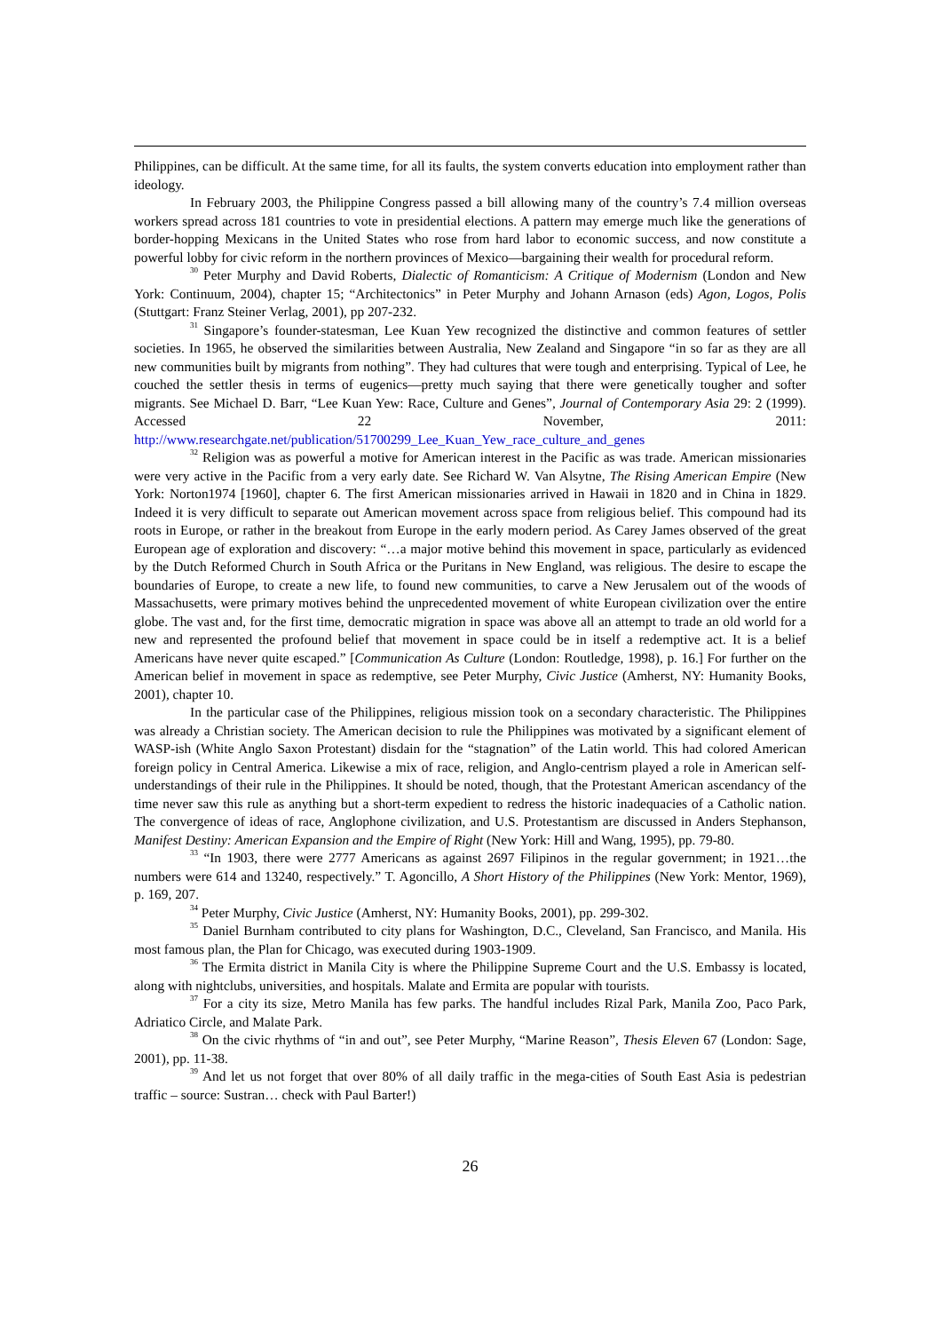Philippines, can be difficult. At the same time, for all its faults, the system converts education into employment rather than ideology.
In February 2003, the Philippine Congress passed a bill allowing many of the country’s 7.4 million overseas workers spread across 181 countries to vote in presidential elections. A pattern may emerge much like the generations of border-hopping Mexicans in the United States who rose from hard labor to economic success, and now constitute a powerful lobby for civic reform in the northern provinces of Mexico—bargaining their wealth for procedural reform.
<sup>30</sup> Peter Murphy and David Roberts, Dialectic of Romanticism: A Critique of Modernism (London and New York: Continuum, 2004), chapter 15; “Architectonics” in Peter Murphy and Johann Arnason (eds) Agon, Logos, Polis (Stuttgart: Franz Steiner Verlag, 2001), pp 207-232.
<sup>31</sup> Singapore’s founder-statesman, Lee Kuan Yew recognized the distinctive and common features of settler societies. In 1965, he observed the similarities between Australia, New Zealand and Singapore “in so far as they are all new communities built by migrants from nothing”. They had cultures that were tough and enterprising. Typical of Lee, he couched the settler thesis in terms of eugenics—pretty much saying that there were genetically tougher and softer migrants. See Michael D. Barr, “Lee Kuan Yew: Race, Culture and Genes”, Journal of Contemporary Asia 29: 2 (1999). Accessed 22 November, 2011: http://www.researchgate.net/publication/51700299_Lee_Kuan_Yew_race_culture_and_genes
<sup>32</sup> Religion was as powerful a motive for American interest in the Pacific as was trade. American missionaries were very active in the Pacific from a very early date. See Richard W. Van Alsytne, The Rising American Empire (New York: Norton1974 [1960], chapter 6. The first American missionaries arrived in Hawaii in 1820 and in China in 1829. Indeed it is very difficult to separate out American movement across space from religious belief. This compound had its roots in Europe, or rather in the breakout from Europe in the early modern period. As Carey James observed of the great European age of exploration and discovery: “…a major motive behind this movement in space, particularly as evidenced by the Dutch Reformed Church in South Africa or the Puritans in New England, was religious. The desire to escape the boundaries of Europe, to create a new life, to found new communities, to carve a New Jerusalem out of the woods of Massachusetts, were primary motives behind the unprecedented movement of white European civilization over the entire globe. The vast and, for the first time, democratic migration in space was above all an attempt to trade an old world for a new and represented the profound belief that movement in space could be in itself a redemptive act. It is a belief Americans have never quite escaped.” [Communication As Culture (London: Routledge, 1998), p. 16.] For further on the American belief in movement in space as redemptive, see Peter Murphy, Civic Justice (Amherst, NY: Humanity Books, 2001), chapter 10.
In the particular case of the Philippines, religious mission took on a secondary characteristic. The Philippines was already a Christian society. The American decision to rule the Philippines was motivated by a significant element of WASP-ish (White Anglo Saxon Protestant) disdain for the “stagnation” of the Latin world. This had colored American foreign policy in Central America. Likewise a mix of race, religion, and Anglo-centrism played a role in American self-understandings of their rule in the Philippines. It should be noted, though, that the Protestant American ascendancy of the time never saw this rule as anything but a short-term expedient to redress the historic inadequacies of a Catholic nation. The convergence of ideas of race, Anglophone civilization, and U.S. Protestantism are discussed in Anders Stephanson, Manifest Destiny: American Expansion and the Empire of Right (New York: Hill and Wang, 1995), pp. 79-80.
<sup>33</sup> “In 1903, there were 2777 Americans as against 2697 Filipinos in the regular government; in 1921…the numbers were 614 and 13240, respectively.” T. Agoncillo, A Short History of the Philippines (New York: Mentor, 1969), p. 169, 207.
<sup>34</sup> Peter Murphy, Civic Justice (Amherst, NY: Humanity Books, 2001), pp. 299-302.
<sup>35</sup> Daniel Burnham contributed to city plans for Washington, D.C., Cleveland, San Francisco, and Manila. His most famous plan, the Plan for Chicago, was executed during 1903-1909.
<sup>36</sup> The Ermita district in Manila City is where the Philippine Supreme Court and the U.S. Embassy is located, along with nightclubs, universities, and hospitals. Malate and Ermita are popular with tourists.
<sup>37</sup> For a city its size, Metro Manila has few parks. The handful includes Rizal Park, Manila Zoo, Paco Park, Adriatico Circle, and Malate Park.
<sup>38</sup> On the civic rhythms of “in and out”, see Peter Murphy, “Marine Reason”, Thesis Eleven 67 (London: Sage, 2001), pp. 11-38.
<sup>39</sup> And let us not forget that over 80% of all daily traffic in the mega-cities of South East Asia is pedestrian traffic – source: Sustran… check with Paul Barter!)
26